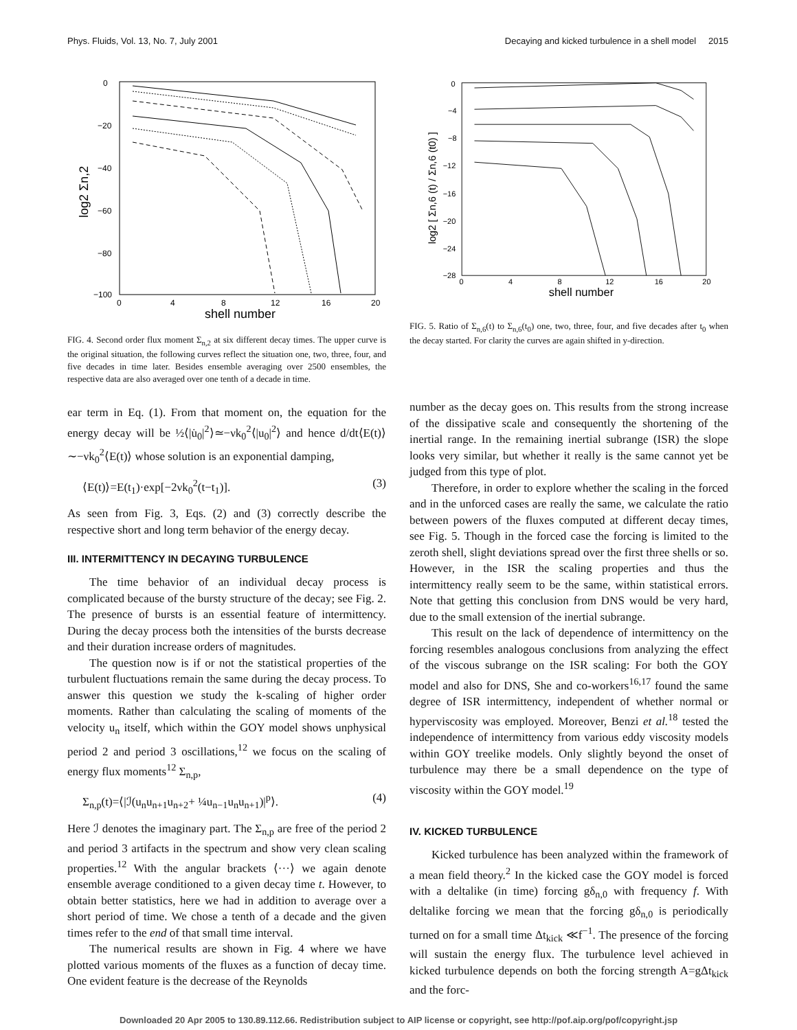Phys. Fluids, Vol. 13, No. 7, July 2001 Decaying and kicked turbulence in a shell model 2015
0
−20
−40
−60
−80
−100
0
4
8
12
16
20
shell number
log2 Σn,2
FIG. 4. Second order flux moment Σ<sub>n,2</sub> at six different decay times. The upper curve is the original situation, the following curves reflect the situation one, two, three, four, and five decades in time later. Besides ensemble averaging over 2500 ensembles, the respective data are also averaged over one tenth of a decade in time.
ear term in Eq. (1). From that moment on, the equation for the energy decay will be ½⟨|u̇<sub>0</sub>|<sup>2</sup>⟩≃−νk<sub>0</sub><sup>2</sup>⟨|u<sub>0</sub>|<sup>2</sup>⟩ and hence d/dt⟨E(t)⟩∼−νk<sub>0</sub><sup>2</sup>⟨E(t)⟩ whose solution is an exponential damping,
⟨E(t)⟩=E(t<sub>1</sub>)·exp[−2νk<sub>0</sub><sup>2</sup>(t−t<sub>1</sub>)]. (3)
As seen from Fig. 3, Eqs. (2) and (3) correctly describe the respective short and long term behavior of the energy decay.
III. INTERMITTENCY IN DECAYING TURBULENCE
The time behavior of an individual decay process is complicated because of the bursty structure of the decay; see Fig. 2. The presence of bursts is an essential feature of intermittency. During the decay process both the intensities of the bursts decrease and their duration increase orders of magnitudes.
The question now is if or not the statistical properties of the turbulent fluctuations remain the same during the decay process. To answer this question we study the k-scaling of higher order moments. Rather than calculating the scaling of moments of the velocity u<sub>n</sub> itself, which within the GOY model shows unphysical period 2 and period 3 oscillations,<sup>12</sup> we focus on the scaling of energy flux moments<sup>12</sup> Σ<sub>n,p</sub>,
Σ<sub>n,p</sub>(t)=⟨|ℐ(u<sub>n</sub>u<sub>n+1</sub>u<sub>n+2</sub>+ ¼u<sub>n−1</sub>u<sub>n</sub>u<sub>n+1</sub>)|<sup>p</sup>⟩. (4)
Here ℐ denotes the imaginary part. The Σ<sub>n,p</sub> are free of the period 2 and period 3 artifacts in the spectrum and show very clean scaling properties.<sup>12</sup> With the angular brackets ⟨···⟩ we again denote ensemble average conditioned to a given decay time t. However, to obtain better statistics, here we had in addition to average over a short period of time. We chose a tenth of a decade and the given times refer to the end of that small time interval.
The numerical results are shown in Fig. 4 where we have plotted various moments of the fluxes as a function of decay time. One evident feature is the decrease of the Reynolds
0
−4
−8
−12
−16
−20
−24
−28
0
4
8
12
16
20
shell number
log2 [ Σn,6 (t) / Σn,6 (t0) ]
FIG. 5. Ratio of Σ<sub>n,6</sub>(t) to Σ<sub>n,6</sub>(t<sub>0</sub>) one, two, three, four, and five decades after t<sub>0</sub> when the decay started. For clarity the curves are again shifted in y-direction.
number as the decay goes on. This results from the strong increase of the dissipative scale and consequently the shortening of the inertial range. In the remaining inertial subrange (ISR) the slope looks very similar, but whether it really is the same cannot yet be judged from this type of plot.
Therefore, in order to explore whether the scaling in the forced and in the unforced cases are really the same, we calculate the ratio between powers of the fluxes computed at different decay times, see Fig. 5. Though in the forced case the forcing is limited to the zeroth shell, slight deviations spread over the first three shells or so. However, in the ISR the scaling properties and thus the intermittency really seem to be the same, within statistical errors. Note that getting this conclusion from DNS would be very hard, due to the small extension of the inertial subrange.
This result on the lack of dependence of intermittency on the forcing resembles analogous conclusions from analyzing the effect of the viscous subrange on the ISR scaling: For both the GOY model and also for DNS, She and co-workers<sup>16,17</sup> found the same degree of ISR intermittency, independent of whether normal or hyperviscosity was employed. Moreover, Benzi et al.<sup>18</sup> tested the independence of intermittency from various eddy viscosity models within GOY treelike models. Only slightly beyond the onset of turbulence may there be a small dependence on the type of viscosity within the GOY model.<sup>19</sup>
IV. KICKED TURBULENCE
Kicked turbulence has been analyzed within the framework of a mean field theory.<sup>2</sup> In the kicked case the GOY model is forced with a deltalike (in time) forcing gδ<sub>n,0</sub> with frequency f. With deltalike forcing we mean that the forcing gδ<sub>n,0</sub> is periodically turned on for a small time Δt<sub>kick</sub> ≪f<sup>−1</sup>. The presence of the forcing will sustain the energy flux. The turbulence level achieved in kicked turbulence depends on both the forcing strength A=gΔt<sub>kick</sub> and the forc-
Downloaded 20 Apr 2005 to 130.89.112.66. Redistribution subject to AIP license or copyright, see http://pof.aip.org/pof/copyright.jsp